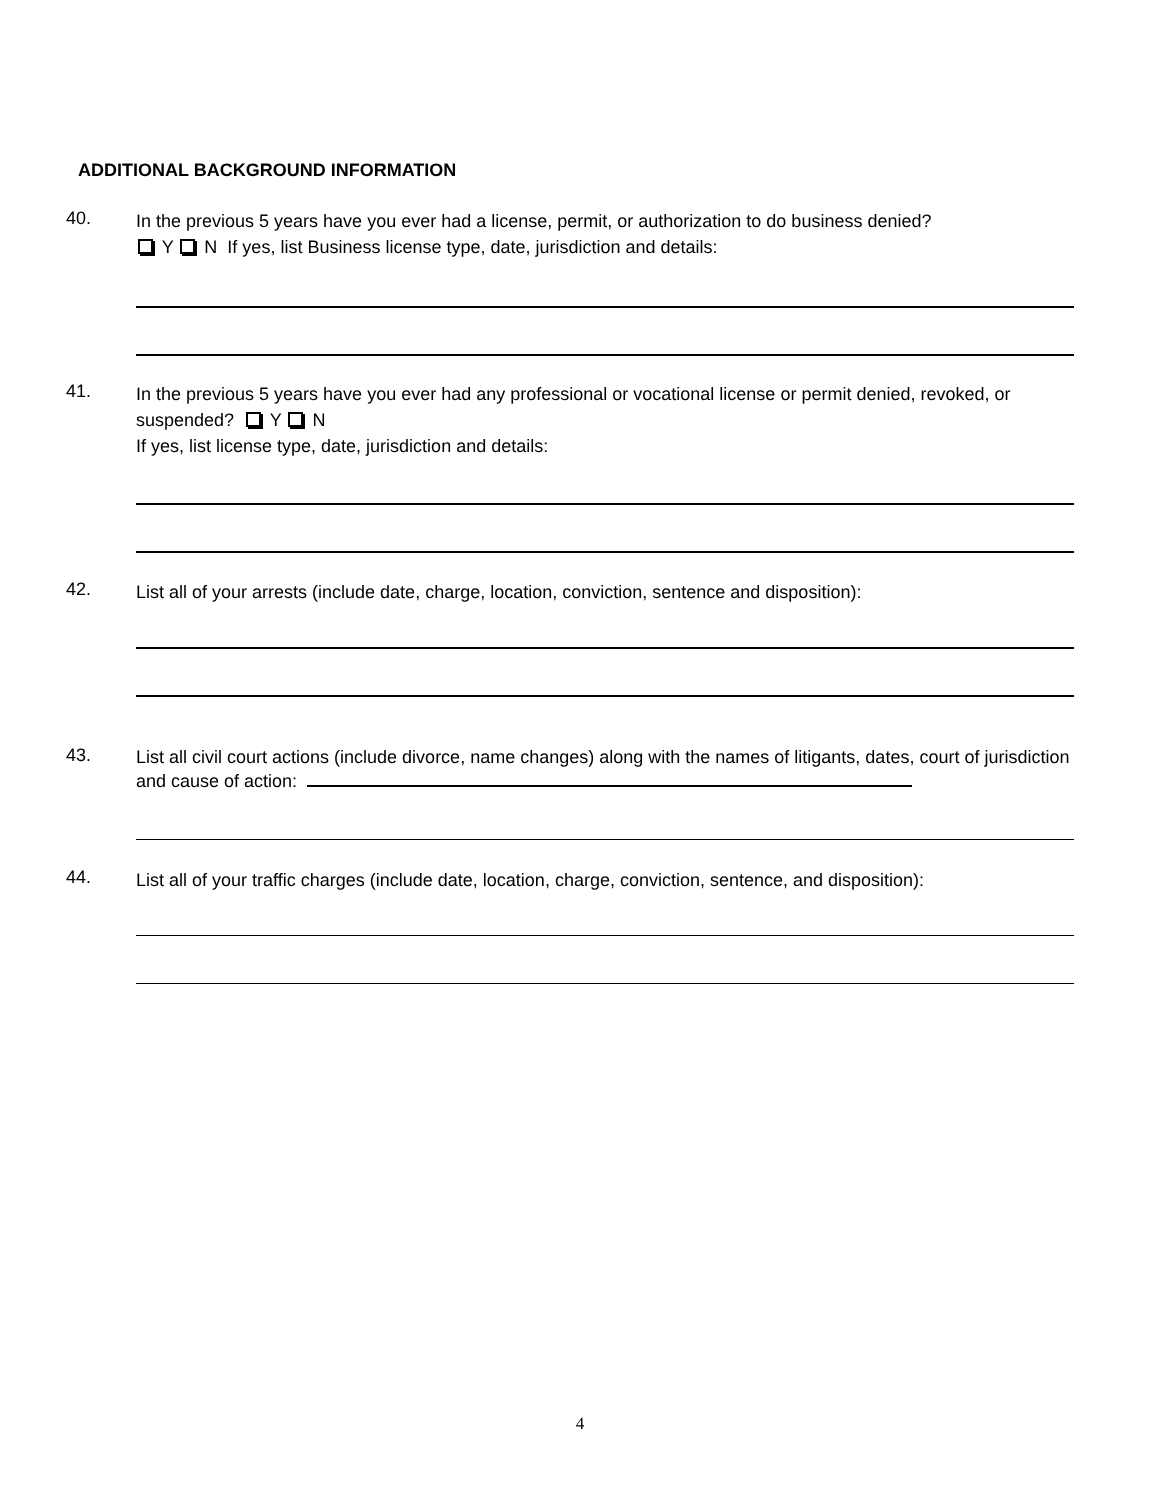ADDITIONAL BACKGROUND INFORMATION
40. In the previous 5 years have you ever had a license, permit, or authorization to do business denied?
Y N If yes, list Business license type, date, jurisdiction and details:
41. In the previous 5 years have you ever had any professional or vocational license or permit denied, revoked, or suspended? Y N
If yes, list license type, date, jurisdiction and details:
42. List all of your arrests (include date, charge, location, conviction, sentence and disposition):
43. List all civil court actions (include divorce, name changes) along with the names of litigants, dates, court of jurisdiction and cause of action:
44. List all of your traffic charges (include date, location, charge, conviction, sentence, and disposition):
4